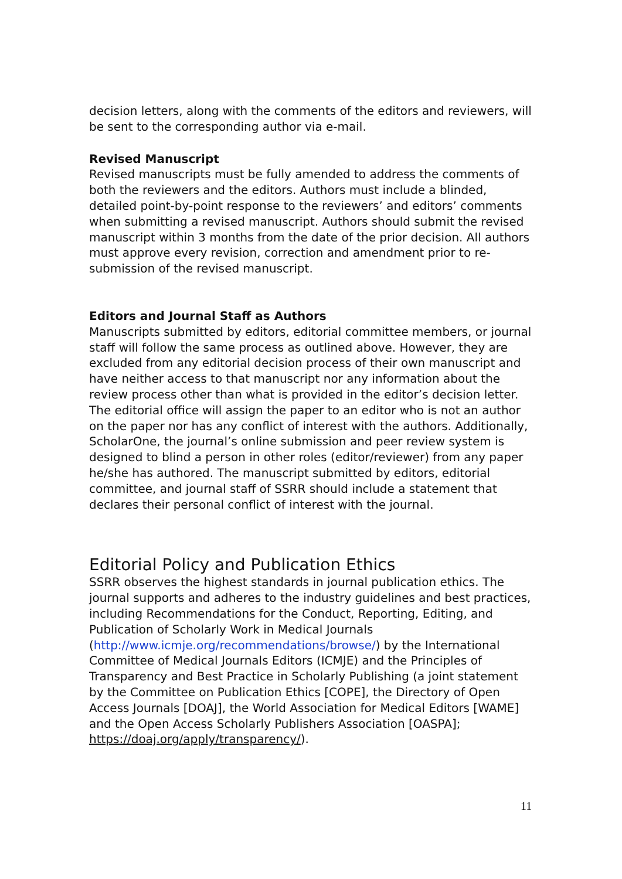decision letters, along with the comments of the editors and reviewers, will be sent to the corresponding author via e-mail.
Revised Manuscript
Revised manuscripts must be fully amended to address the comments of both the reviewers and the editors. Authors must include a blinded, detailed point-by-point response to the reviewers’ and editors’ comments when submitting a revised manuscript. Authors should submit the revised manuscript within 3 months from the date of the prior decision. All authors must approve every revision, correction and amendment prior to re-submission of the revised manuscript.
Editors and Journal Staff as Authors
Manuscripts submitted by editors, editorial committee members, or journal staff will follow the same process as outlined above. However, they are excluded from any editorial decision process of their own manuscript and have neither access to that manuscript nor any information about the review process other than what is provided in the editor’s decision letter. The editorial office will assign the paper to an editor who is not an author on the paper nor has any conflict of interest with the authors. Additionally, ScholarOne, the journal’s online submission and peer review system is designed to blind a person in other roles (editor/reviewer) from any paper he/she has authored. The manuscript submitted by editors, editorial committee, and journal staff of SSRR should include a statement that declares their personal conflict of interest with the journal.
Editorial Policy and Publication Ethics
SSRR observes the highest standards in journal publication ethics. The journal supports and adheres to the industry guidelines and best practices, including Recommendations for the Conduct, Reporting, Editing, and Publication of Scholarly Work in Medical Journals (http://www.icmje.org/recommendations/browse/) by the International Committee of Medical Journals Editors (ICMJE) and the Principles of Transparency and Best Practice in Scholarly Publishing (a joint statement by the Committee on Publication Ethics [COPE], the Directory of Open Access Journals [DOAJ], the World Association for Medical Editors [WAME] and the Open Access Scholarly Publishers Association [OASPA]; https://doaj.org/apply/transparency/).
11